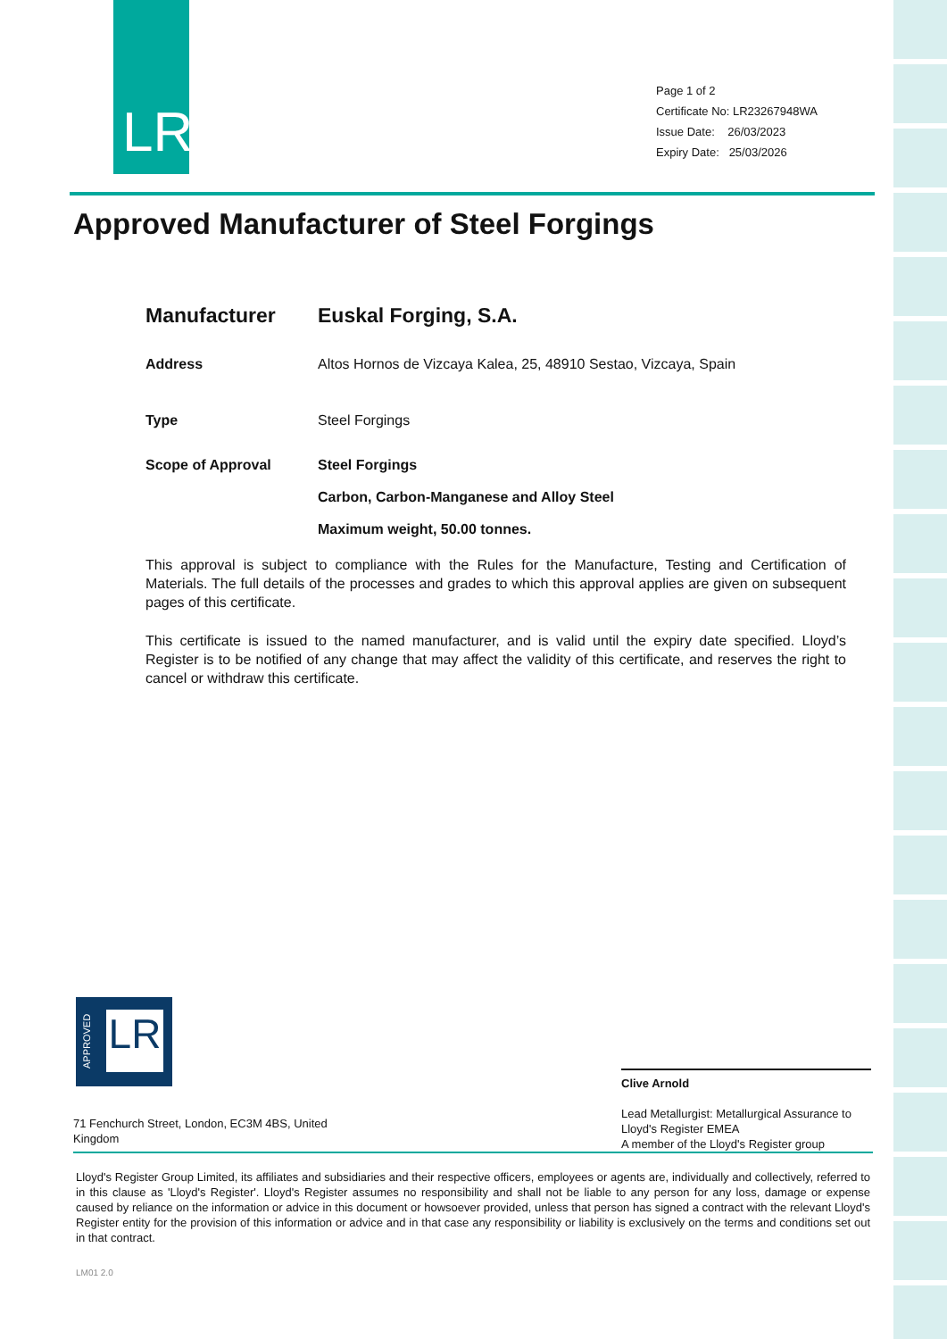LR
Page 1 of 2
Certificate No: LR23267948WA
Issue Date: 26/03/2023
Expiry Date: 25/03/2026
Approved Manufacturer of Steel Forgings
Manufacturer Euskal Forging, S.A.
Address Altos Hornos de Vizcaya Kalea, 25, 48910 Sestao, Vizcaya, Spain
Type Steel Forgings
Scope of Approval Steel Forgings
Carbon, Carbon-Manganese and Alloy Steel
Maximum weight, 50.00 tonnes.
This approval is subject to compliance with the Rules for the Manufacture, Testing and Certification of Materials. The full details of the processes and grades to which this approval applies are given on subsequent pages of this certificate.
This certificate is issued to the named manufacturer, and is valid until the expiry date specified. Lloyd’s Register is to be notified of any change that may affect the validity of this certificate, and reserves the right to cancel or withdraw this certificate.
LR
APPROVED
71 Fenchurch Street, London, EC3M 4BS, United Kingdom
Clive Arnold
Lead Metallurgist: Metallurgical Assurance to Lloyd's Register EMEA
A member of the Lloyd's Register group
Lloyd's Register Group Limited, its affiliates and subsidiaries and their respective officers, employees or agents are, individually and collectively, referred to in this clause as 'Lloyd's Register'. Lloyd's Register assumes no responsibility and shall not be liable to any person for any loss, damage or expense caused by reliance on the information or advice in this document or howsoever provided, unless that person has signed a contract with the relevant Lloyd's Register entity for the provision of this information or advice and in that case any responsibility or liability is exclusively on the terms and conditions set out in that contract.
LM01 2.0